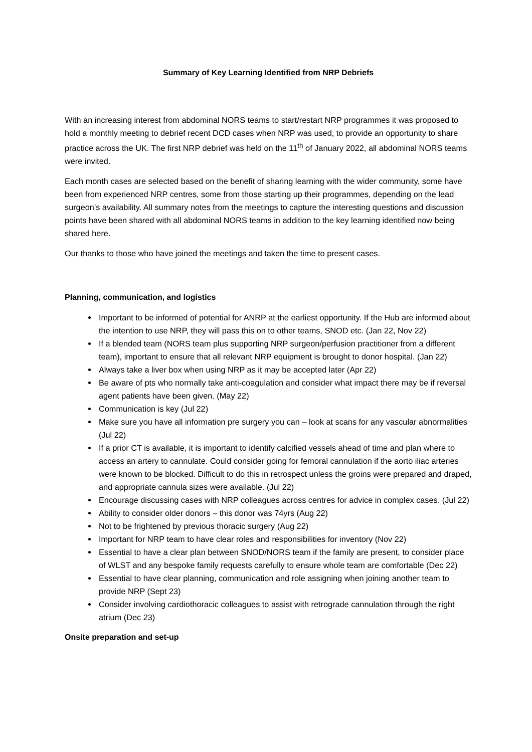Summary of Key Learning Identified from NRP Debriefs
With an increasing interest from abdominal NORS teams to start/restart NRP programmes it was proposed to hold a monthly meeting to debrief recent DCD cases when NRP was used, to provide an opportunity to share practice across the UK. The first NRP debrief was held on the 11<sup>th</sup> of January 2022, all abdominal NORS teams were invited.
Each month cases are selected based on the benefit of sharing learning with the wider community, some have been from experienced NRP centres, some from those starting up their programmes, depending on the lead surgeon’s availability. All summary notes from the meetings to capture the interesting questions and discussion points have been shared with all abdominal NORS teams in addition to the key learning identified now being shared here.
Our thanks to those who have joined the meetings and taken the time to present cases.
Planning, communication, and logistics
Important to be informed of potential for ANRP at the earliest opportunity. If the Hub are informed about the intention to use NRP, they will pass this on to other teams, SNOD etc. (Jan 22, Nov 22)
If a blended team (NORS team plus supporting NRP surgeon/perfusion practitioner from a different team), important to ensure that all relevant NRP equipment is brought to donor hospital. (Jan 22)
Always take a liver box when using NRP as it may be accepted later (Apr 22)
Be aware of pts who normally take anti-coagulation and consider what impact there may be if reversal agent patients have been given. (May 22)
Communication is key (Jul 22)
Make sure you have all information pre surgery you can – look at scans for any vascular abnormalities (Jul 22)
If a prior CT is available, it is important to identify calcified vessels ahead of time and plan where to access an artery to cannulate. Could consider going for femoral cannulation if the aorto iliac arteries were known to be blocked. Difficult to do this in retrospect unless the groins were prepared and draped, and appropriate cannula sizes were available. (Jul 22)
Encourage discussing cases with NRP colleagues across centres for advice in complex cases. (Jul 22)
Ability to consider older donors – this donor was 74yrs (Aug 22)
Not to be frightened by previous thoracic surgery (Aug 22)
Important for NRP team to have clear roles and responsibilities for inventory (Nov 22)
Essential to have a clear plan between SNOD/NORS team if the family are present, to consider place of WLST and any bespoke family requests carefully to ensure whole team are comfortable (Dec 22)
Essential to have clear planning, communication and role assigning when joining another team to provide NRP (Sept 23)
Consider involving cardiothoracic colleagues to assist with retrograde cannulation through the right atrium (Dec 23)
Onsite preparation and set-up